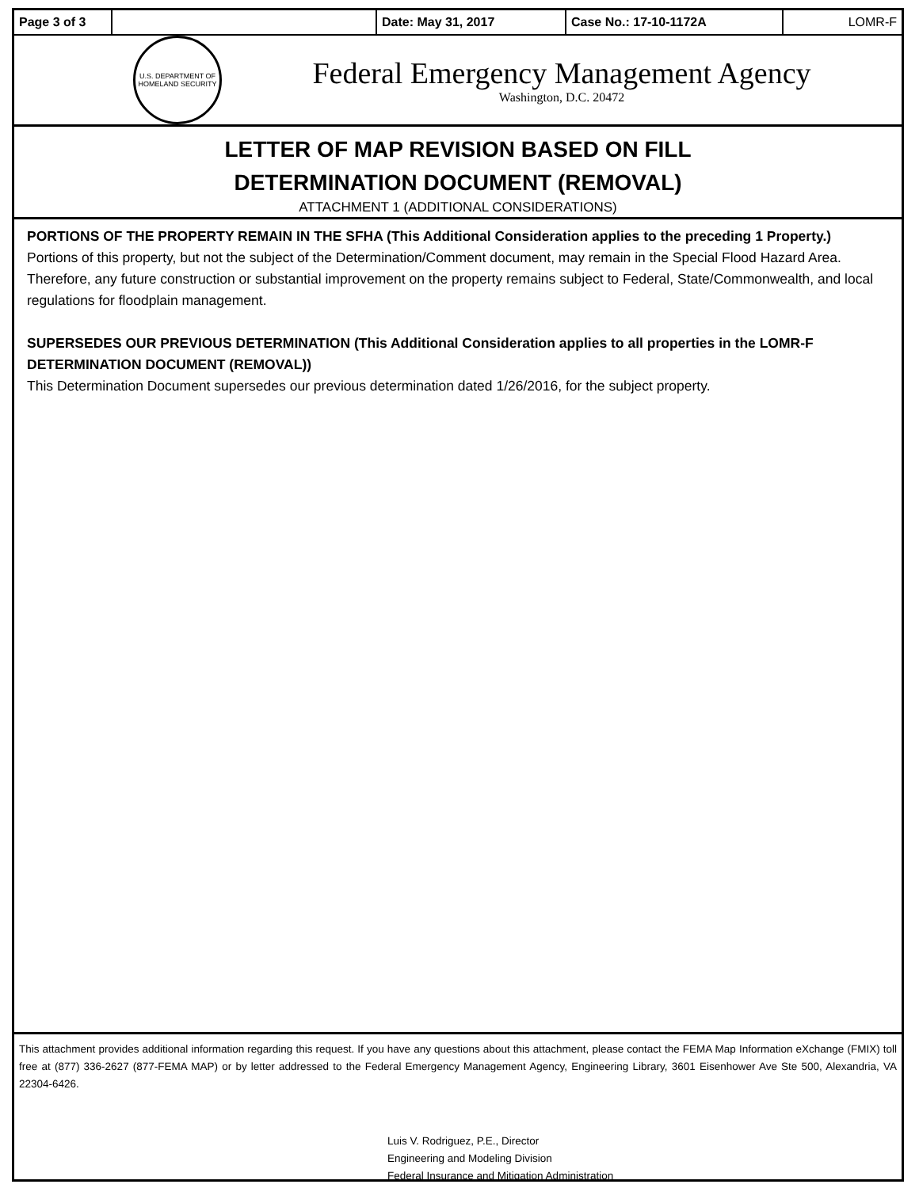| Page 3 of 3 | | Date: May 31, 2017 | Case No.: 17-10-1172A | LOMR-F |
U.S. DEPARTMENT OF HOMELAND SECURITY
Federal Emergency Management Agency
Washington, D.C. 20472
LETTER OF MAP REVISION BASED ON FILL
DETERMINATION DOCUMENT (REMOVAL)
ATTACHMENT 1 (ADDITIONAL CONSIDERATIONS)
PORTIONS OF THE PROPERTY REMAIN IN THE SFHA (This Additional Consideration applies to the preceding 1 Property.)
Portions of this property, but not the subject of the Determination/Comment document, may remain in the Special Flood Hazard Area. Therefore, any future construction or substantial improvement on the property remains subject to Federal, State/Commonwealth, and local regulations for floodplain management.
SUPERSEDES OUR PREVIOUS DETERMINATION (This Additional Consideration applies to all properties in the LOMR-F DETERMINATION DOCUMENT (REMOVAL))
This Determination Document supersedes our previous determination dated 1/26/2016, for the subject property.
This attachment provides additional information regarding this request. If you have any questions about this attachment, please contact the FEMA Map Information eXchange (FMIX) toll free at (877) 336-2627 (877-FEMA MAP) or by letter addressed to the Federal Emergency Management Agency, Engineering Library, 3601 Eisenhower Ave Ste 500, Alexandria, VA 22304-6426.
Luis V. Rodriguez, P.E., Director
Engineering and Modeling Division
Federal Insurance and Mitigation Administration